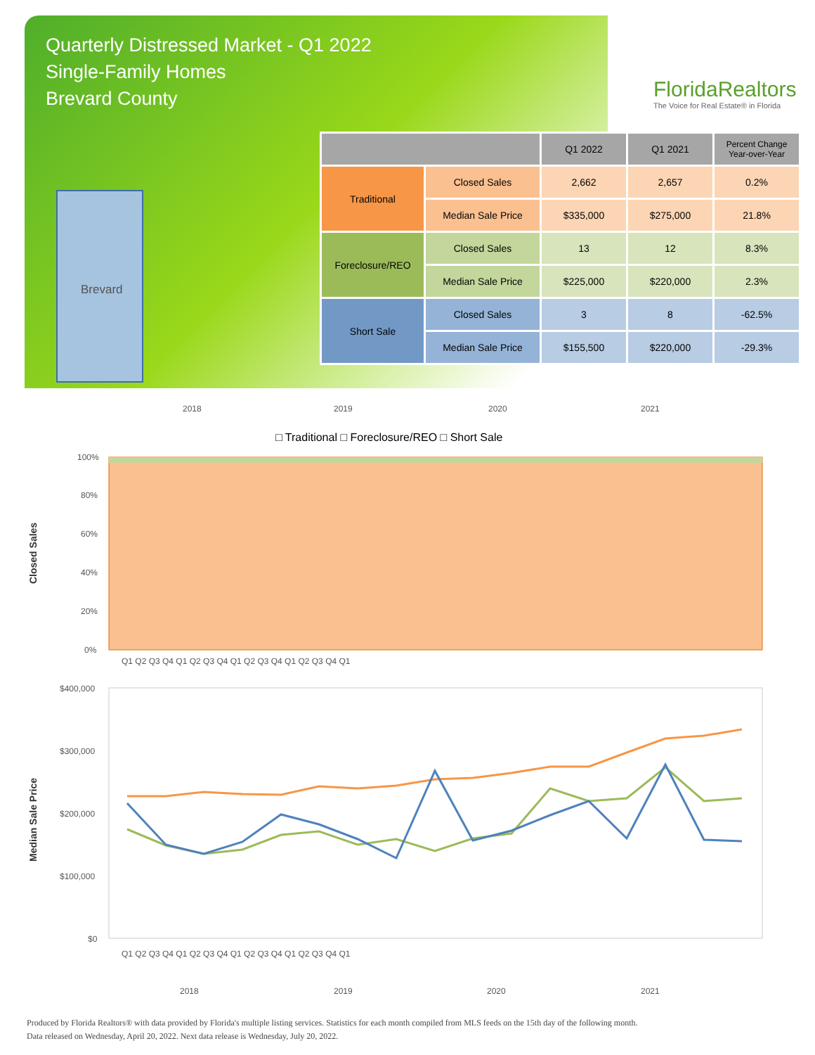Quarterly Distressed Market - Q1 2022
Single-Family Homes
Brevard County
FloridaRealtors
The Voice for Real Estate® in Florida
Brevard
| | | Q1 2022 | Q1 2021 | Percent Change Year-over-Year |
| --- | --- | --- | --- | --- |
| Traditional | Closed Sales | 2,662 | 2,657 | 0.2% |
| | Median Sale Price | $335,000 | $275,000 | 21.8% |
| Foreclosure/REO | Closed Sales | 13 | 12 | 8.3% |
| | Median Sale Price | $225,000 | $220,000 | 2.3% |
| Short Sale | Closed Sales | 3 | 8 | -62.5% |
| | Median Sale Price | $155,500 | $220,000 | -29.3% |
2018
2019
2020
2021
□ Traditional □ Foreclosure/REO □ Short Sale
100%
80%
60%
40%
20%
0%
Closed Sales
Q1 Q2 Q3 Q4 Q1 Q2 Q3 Q4 Q1 Q2 Q3 Q4 Q1 Q2 Q3 Q4 Q1
$400,000
$300,000
$200,000
$100,000
$0
Median Sale Price
Q1 Q2 Q3 Q4 Q1 Q2 Q3 Q4 Q1 Q2 Q3 Q4 Q1 Q2 Q3 Q4 Q1
2018
2019
2020
2021
Produced by Florida Realtors® with data provided by Florida's multiple listing services. Statistics for each month compiled from MLS feeds on the 15th day of the following month.
Data released on Wednesday, April 20, 2022. Next data release is Wednesday, July 20, 2022.